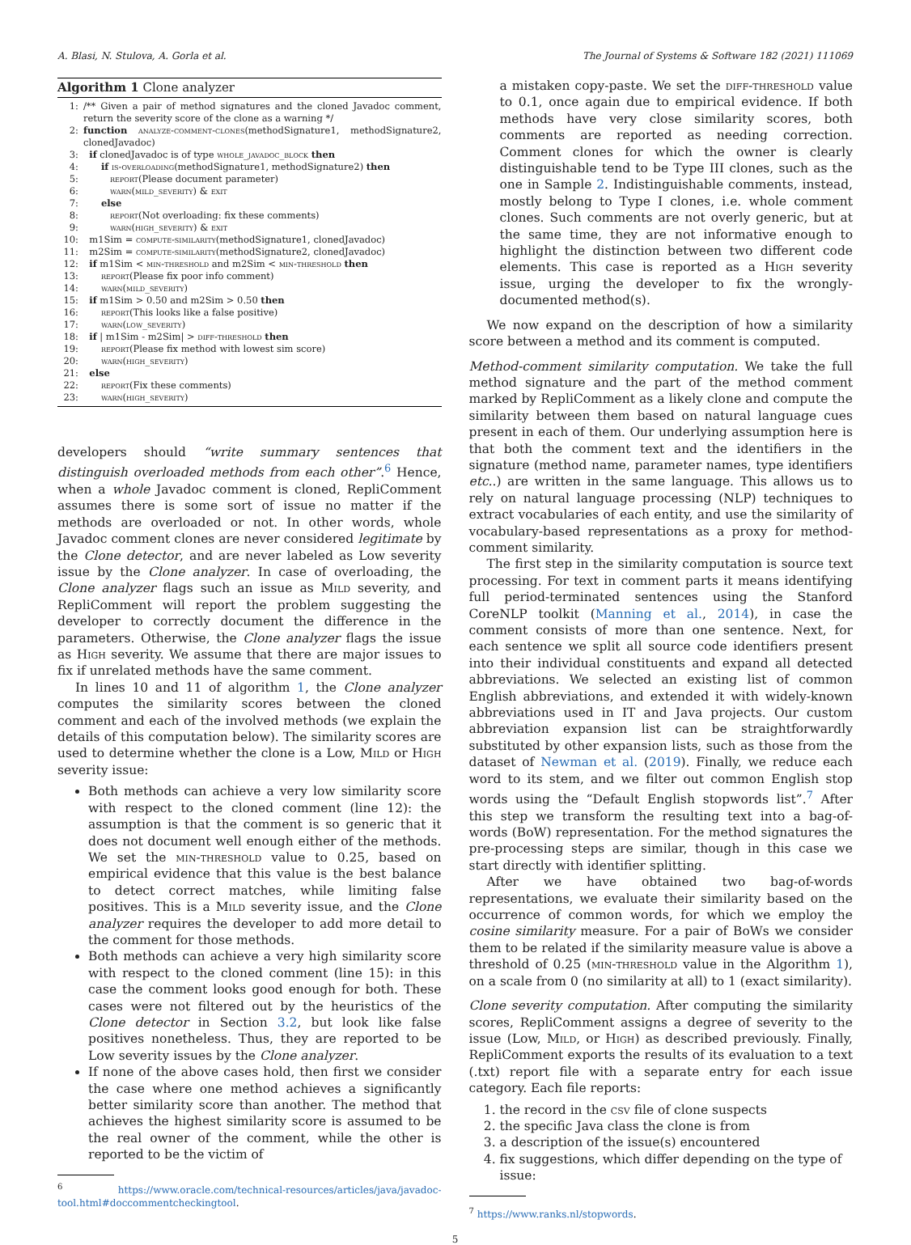A. Blasi, N. Stulova, A. Gorla et al. The Journal of Systems & Software 182 (2021) 111069
Algorithm 1 Clone analyzer
| 1: | /** Given a pair of method signatures and the cloned Javadoc comment, return the severity score of the clone as a warning */ |
| 2: | function analyze-comment-clones (methodSignature1, methodSignature2, clonedJavadoc) |
| 3: | if clonedJavadoc is of type whole_javadoc_block then |
| 4: | if is-overloading (methodSignature1, methodSignature2) then |
| 5: | report (Please document parameter) |
| 6: | warn(mild_severity) & exit |
| 7: | else |
| 8: | report (Not overloading: fix these comments) |
| 9: | warn(high_severity) & exit |
| 10: | m1Sim = compute-similarity (methodSignature1, clonedJavadoc) |
| 11: | m2Sim = compute-similarity (methodSignature2, clonedJavadoc) |
| 12: | if m1Sim < min-threshold and m2Sim < min-threshold then |
| 13: | report (Please fix poor info comment) |
| 14: | warn(mild_severity) |
| 15: | if m1Sim > 0.50 and m2Sim > 0.50 then |
| 16: | report (This looks like a false positive) |
| 17: | warn(low_severity) |
| 18: | if / m1Sim - m2Sim/ > diff-threshold then |
| 19: | report (Please fix method with lowest sim score) |
| 20: | warn(high_severity) |
| 21: | else |
| 22: | report (Fix these comments) |
| 23: | warn(high_severity) |
developers should “write summary sentences that distinguish overloaded methods from each other”.<sup>6</sup> Hence, when a whole Javadoc comment is cloned, RepliComment assumes there is some sort of issue no matter if the methods are overloaded or not. In other words, whole Javadoc comment clones are never considered legitimate by the Clone detector, and are never labeled as Low severity issue by the Clone analyzer. In case of overloading, the Clone analyzer flags such an issue as Mild severity, and RepliComment will report the problem suggesting the developer to correctly document the difference in the parameters. Otherwise, the Clone analyzer flags the issue as High severity. We assume that there are major issues to fix if unrelated methods have the same comment.
In lines 10 and 11 of algorithm 1, the Clone analyzer computes the similarity scores between the cloned comment and each of the involved methods (we explain the details of this computation below). The similarity scores are used to determine whether the clone is a Low, Mild or High severity issue:
Both methods can achieve a very low similarity score with respect to the cloned comment (line 12): the assumption is that the comment is so generic that it does not document well enough either of the methods. We set the min-threshold value to 0.25, based on empirical evidence that this value is the best balance to detect correct matches, while limiting false positives. This is a Mild severity issue, and the Clone analyzer requires the developer to add more detail to the comment for those methods.
Both methods can achieve a very high similarity score with respect to the cloned comment (line 15): in this case the comment looks good enough for both. These cases were not filtered out by the heuristics of the Clone detector in Section 3.2, but look like false positives nonetheless. Thus, they are reported to be Low severity issues by the Clone analyzer.
If none of the above cases hold, then first we consider the case where one method achieves a significantly better similarity score than another. The method that achieves the highest similarity score is assumed to be the real owner of the comment, while the other is reported to be the victim of
<sup>6</sup> https://www.oracle.com/technical-resources/articles/java/javadoc-tool.html#doccommentcheckingtool.
a mistaken copy-paste. We set the diff-threshold value to 0.1, once again due to empirical evidence. If both methods have very close similarity scores, both comments are reported as needing correction. Comment clones for which the owner is clearly distinguishable tend to be Type III clones, such as the one in Sample 2. Indistinguishable comments, instead, mostly belong to Type I clones, i.e. whole comment clones. Such comments are not overly generic, but at the same time, they are not informative enough to highlight the distinction between two different code elements. This case is reported as a High severity issue, urging the developer to fix the wrongly-documented method(s).
We now expand on the description of how a similarity score between a method and its comment is computed.
Method-comment similarity computation.
We take the full method signature and the part of the method comment marked by RepliComment as a likely clone and compute the similarity between them based on natural language cues present in each of them. Our underlying assumption here is that both the comment text and the identifiers in the signature (method name, parameter names, type identifiers etc..) are written in the same language. This allows us to rely on natural language processing (NLP) techniques to extract vocabularies of each entity, and use the similarity of vocabulary-based representations as a proxy for method-comment similarity.
The first step in the similarity computation is source text processing. For text in comment parts it means identifying full period-terminated sentences using the Stanford CoreNLP toolkit (Manning et al., 2014), in case the comment consists of more than one sentence. Next, for each sentence we split all source code identifiers present into their individual constituents and expand all detected abbreviations. We selected an existing list of common English abbreviations, and extended it with widely-known abbreviations used in IT and Java projects. Our custom abbreviation expansion list can be straightforwardly substituted by other expansion lists, such as those from the dataset of Newman et al. (2019). Finally, we reduce each word to its stem, and we filter out common English stop words using the “Default English stopwords list”.<sup>7</sup> After this step we transform the resulting text into a bag-of-words (BoW) representation. For the method signatures the pre-processing steps are similar, though in this case we start directly with identifier splitting.
After we have obtained two bag-of-words representations, we evaluate their similarity based on the occurrence of common words, for which we employ the cosine similarity measure. For a pair of BoWs we consider them to be related if the similarity measure value is above a threshold of 0.25 (min-threshold value in the Algorithm 1), on a scale from 0 (no similarity at all) to 1 (exact similarity).
Clone severity computation.
After computing the similarity scores, RepliComment assigns a degree of severity to the issue (Low, Mild, or High) as described previously. Finally, RepliComment exports the results of its evaluation to a text (.txt) report file with a separate entry for each issue category. Each file reports:
1. the record in the csv file of clone suspects
2. the specific Java class the clone is from
3. a description of the issue(s) encountered
4. fix suggestions, which differ depending on the type of issue:
<sup>7</sup> https://www.ranks.nl/stopwords.
5